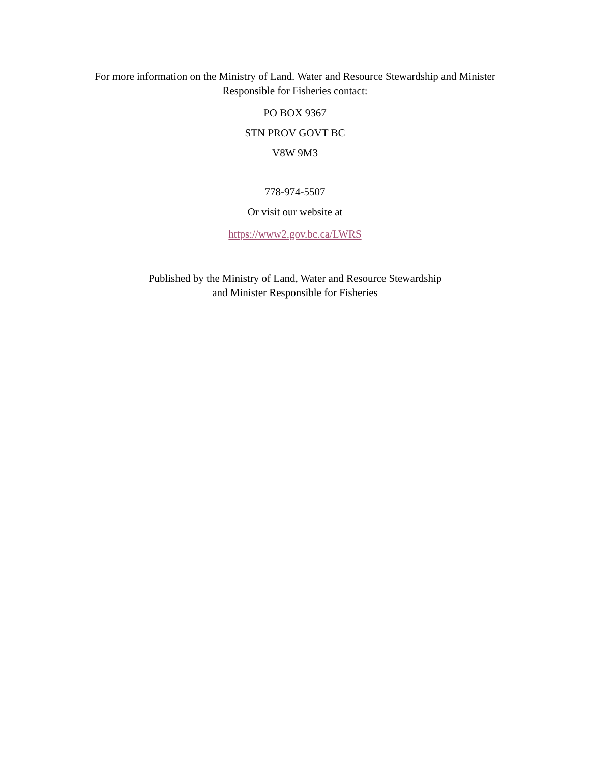For more information on the Ministry of Land. Water and Resource Stewardship and Minister
Responsible for Fisheries contact:
PO BOX 9367
STN PROV GOVT BC
V8W 9M3
778-974-5507
Or visit our website at
https://www2.gov.bc.ca/LWRS
Published by the Ministry of Land, Water and Resource Stewardship
and Minister Responsible for Fisheries